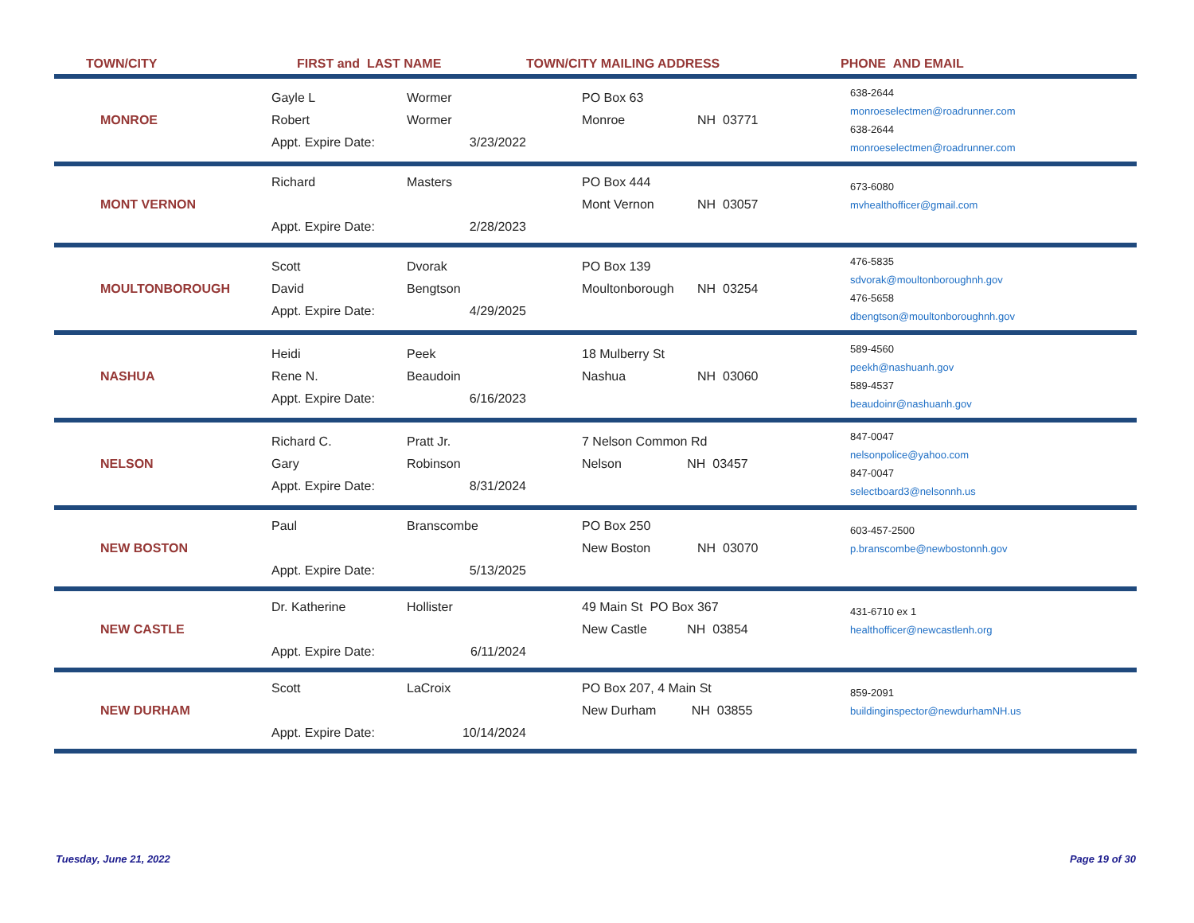| TOWN/CITY | FIRST and LAST NAME | | TOWN/CITY MAILING ADDRESS | | PHONE AND EMAIL |
| --- | --- | --- | --- | --- | --- |
| MONROE | Gayle L Robert Appt. Expire Date: | Wormer Wormer 3/23/2022 | PO Box 63 Monroe | NH 03771 | 638-2644 monroeselectmen@roadrunner.com 638-2644 monroeselectmen@roadrunner.com |
| MONT VERNON | Richard Appt. Expire Date: | Masters 2/28/2023 | PO Box 444 Mont Vernon | NH 03057 | 673-6080 mvhealthofficer@gmail.com |
| MOULTONBOROUGH | Scott David Appt. Expire Date: | Dvorak Bengtson 4/29/2025 | PO Box 139 Moultonborough | NH 03254 | 476-5835 sdvorak@moultonboroughnh.gov 476-5658 dbengtson@moultonboroughnh.gov |
| NASHUA | Heidi Rene N. Appt. Expire Date: | Peek Beaudoin 6/16/2023 | 18 Mulberry St Nashua | NH 03060 | 589-4560 peekh@nashuanh.gov 589-4537 beaudoinr@nashuanh.gov |
| NELSON | Richard C. Gary Appt. Expire Date: | Pratt Jr. Robinson 8/31/2024 | 7 Nelson Common Rd Nelson NH 03457 | | 847-0047 nelsonpolice@yahoo.com 847-0047 selectboard3@nelsonnh.us |
| NEW BOSTON | Paul Appt. Expire Date: | Branscombe 5/13/2025 | PO Box 250 New Boston | NH 03070 | 603-457-2500 p.branscombe@newbostonnh.gov |
| NEW CASTLE | Dr. Katherine Appt. Expire Date: | Hollister 6/11/2024 | 49 Main St PO Box 367 New Castle NH 03854 | | 431-6710 ex 1 healthofficer@newcastlenh.org |
| NEW DURHAM | Scott Appt. Expire Date: | LaCroix 10/14/2024 | PO Box 207, 4 Main St New Durham NH 03855 | | 859-2091 buildinginspector@newdurhamNH.us |
Tuesday, June 21, 2022 Page 19 of 30